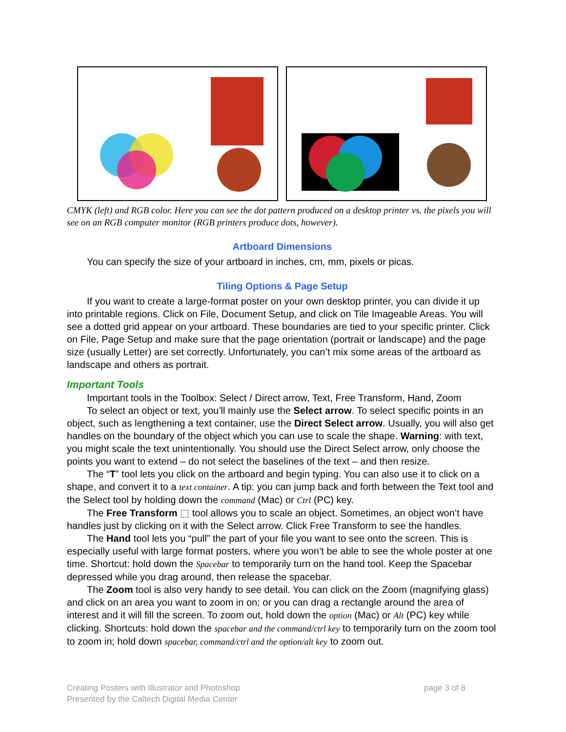CMYK (left) and RGB color. Here you can see the dot pattern produced on a desktop printer vs. the pixels you will see on an RGB computer monitor (RGB printers produce dots, however).
Artboard Dimensions
You can specify the size of your artboard in inches, cm, mm, pixels or picas.
Tiling Options & Page Setup
If you want to create a large-format poster on your own desktop printer, you can divide it up into printable regions. Click on File, Document Setup, and click on Tile Imageable Areas. You will see a dotted grid appear on your artboard. These boundaries are tied to your specific printer. Click on File, Page Setup and make sure that the page orientation (portrait or landscape) and the page size (usually Letter) are set correctly. Unfortunately, you can’t mix some areas of the artboard as landscape and others as portrait.
Important Tools
Important tools in the Toolbox: Select / Direct arrow, Text, Free Transform, Hand, Zoom
To select an object or text, you’ll mainly use the Select arrow. To select specific points in an object, such as lengthening a text container, use the Direct Select arrow. Usually, you will also get handles on the boundary of the object which you can use to scale the shape. Warning: with text, you might scale the text unintentionally. You should use the Direct Select arrow, only choose the points you want to extend – do not select the baselines of the text – and then resize.
The “T” tool lets you click on the artboard and begin typing. You can also use it to click on a shape, and convert it to a text container. A tip: you can jump back and forth between the Text tool and the Select tool by holding down the command (Mac) or Ctrl (PC) key.
The Free Transform ⬚ tool allows you to scale an object. Sometimes, an object won’t have handles just by clicking on it with the Select arrow. Click Free Transform to see the handles.
The Hand tool lets you “pull” the part of your file you want to see onto the screen. This is especially useful with large format posters, where you won’t be able to see the whole poster at one time. Shortcut: hold down the Spacebar to temporarily turn on the hand tool. Keep the Spacebar depressed while you drag around, then release the spacebar.
The Zoom tool is also very handy to see detail. You can click on the Zoom (magnifying glass) and click on an area you want to zoom in on; or you can drag a rectangle around the area of interest and it will fill the screen. To zoom out, hold down the option (Mac) or Alt (PC) key while clicking. Shortcuts: hold down the spacebar and the command/ctrl key to temporarily turn on the zoom tool to zoom in; hold down spacebar, command/ctrl and the option/alt key to zoom out.
Creating Posters with Illustrator and Photoshop
Presented by the Caltech Digital Media Center
page 3 of 8